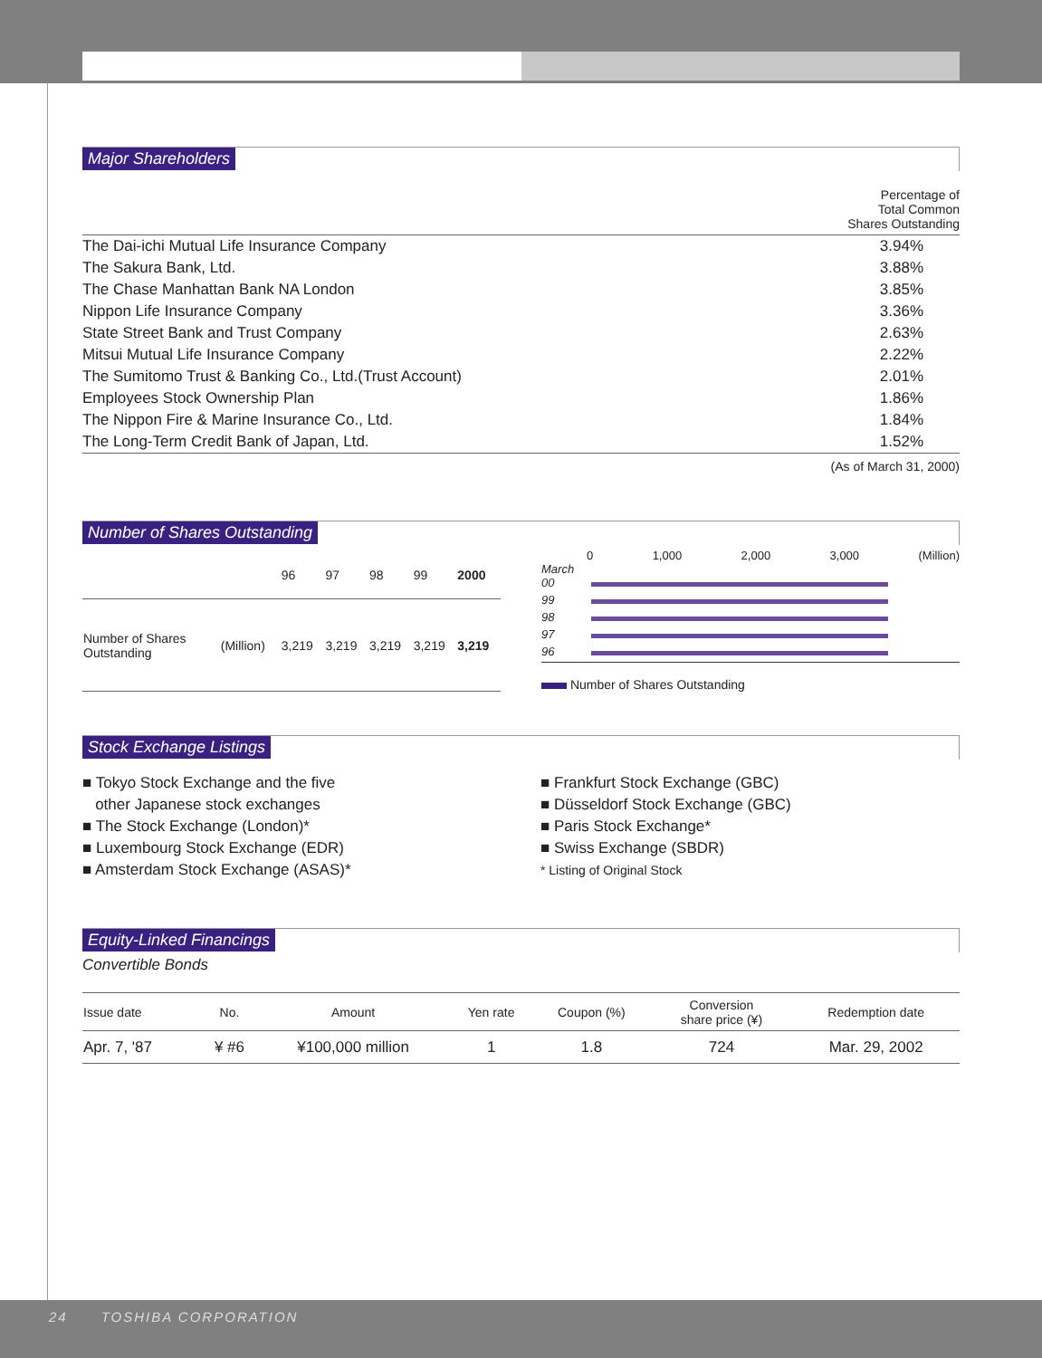Major Shareholders
Percentage of
Total Common
Shares Outstanding
| The Dai-ichi Mutual Life Insurance Company | 3.94% |
| The Sakura Bank, Ltd. | 3.88% |
| The Chase Manhattan Bank NA London | 3.85% |
| Nippon Life Insurance Company | 3.36% |
| State Street Bank and Trust Company | 2.63% |
| Mitsui Mutual Life Insurance Company | 2.22% |
| The Sumitomo Trust & Banking Co., Ltd.(Trust Account) | 2.01% |
| Employees Stock Ownership Plan | 1.86% |
| The Nippon Fire & Marine Insurance Co., Ltd. | 1.84% |
| The Long-Term Credit Bank of Japan, Ltd. | 1.52% |
(As of March 31, 2000)
Number of Shares Outstanding
| | | 96 | 97 | 98 | 99 | 2000 |
| Number of Shares Outstanding | (Million) | 3,219 | 3,219 | 3,219 | 3,219 | 3,219 |
0 1,000 2,000 3,000 (Million)
March
00
99
98
97
96
Number of Shares Outstanding
Stock Exchange Listings
■ Tokyo Stock Exchange and the five
other Japanese stock exchanges
■ The Stock Exchange (London)*
■ Luxembourg Stock Exchange (EDR)
■ Amsterdam Stock Exchange (ASAS)*
■ Frankfurt Stock Exchange (GBC)
■ Düsseldorf Stock Exchange (GBC)
■ Paris Stock Exchange*
■ Swiss Exchange (SBDR)
* Listing of Original Stock
Equity-Linked Financings
Convertible Bonds
| Issue date | No. | Amount | Yen rate | Coupon (%) | Conversion share price (¥) | Redemption date |
| --- | --- | --- | --- | --- | --- | --- |
| Apr. 7, '87 | ¥ #6 | ¥100,000 million | 1 | 1.8 | 724 | Mar. 29, 2002 |
24 TOSHIBA CORPORATION